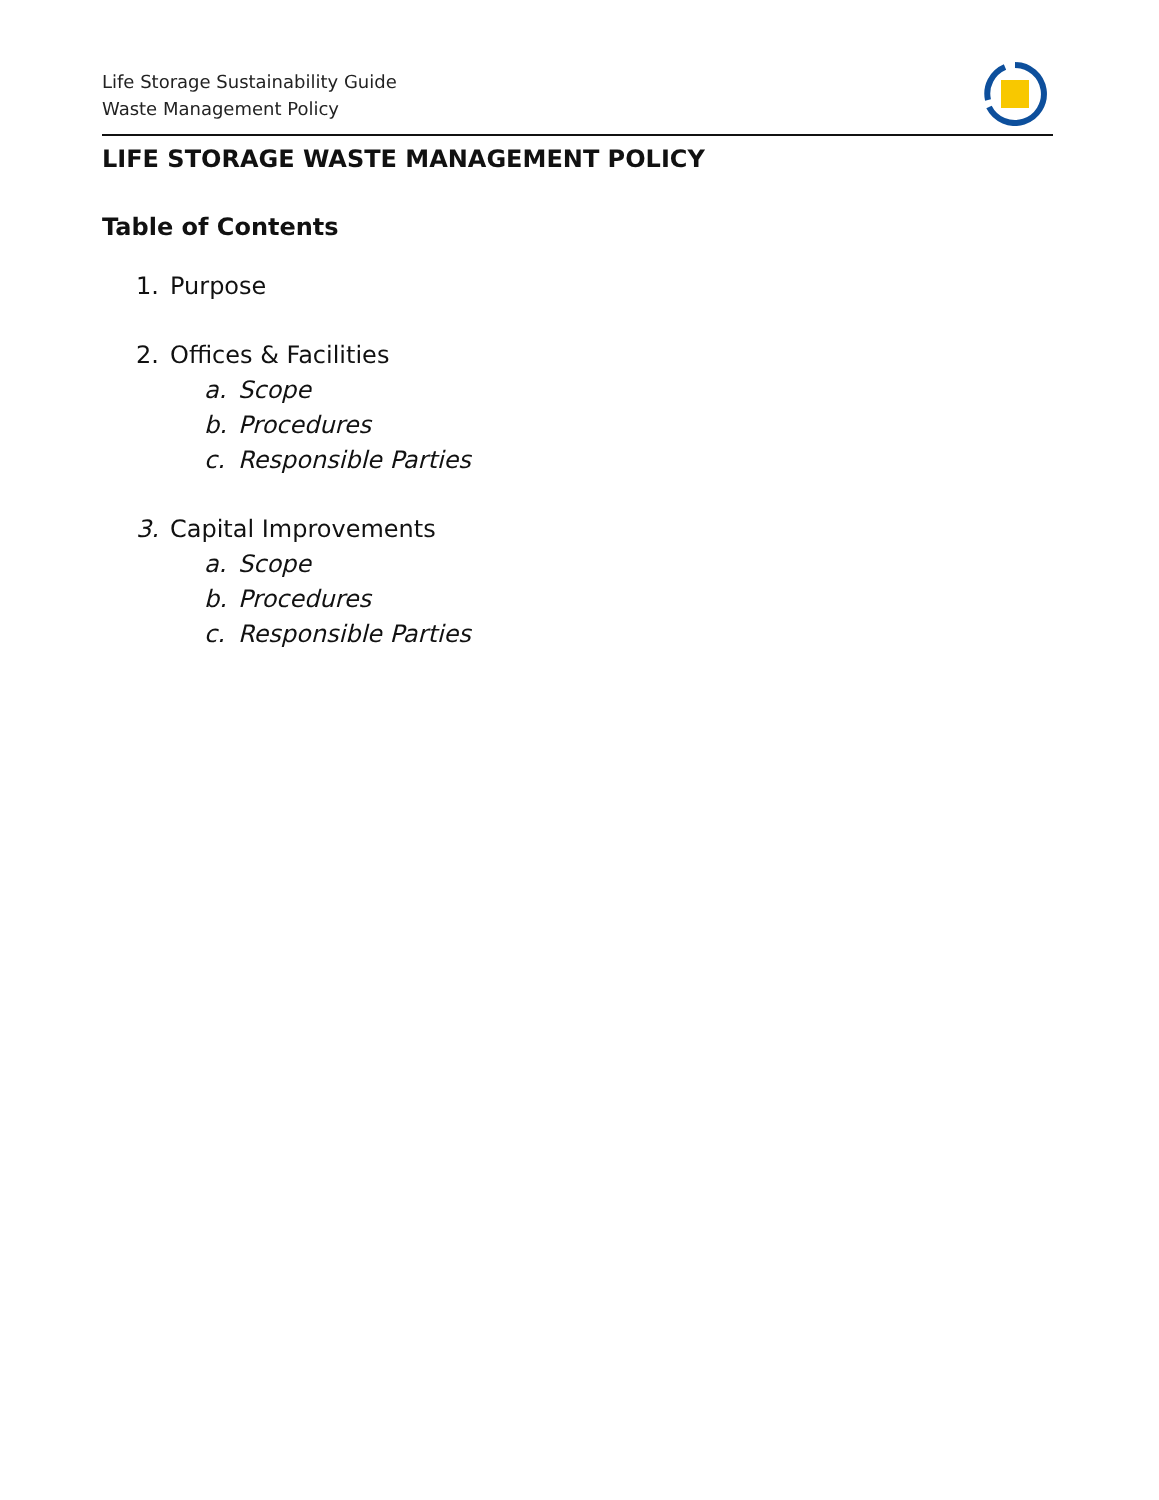Life Storage Sustainability Guide
Waste Management Policy
LIFE STORAGE WASTE MANAGEMENT POLICY
Table of Contents
1. Purpose
2. Offices & Facilities
a. Scope
b. Procedures
c. Responsible Parties
3. Capital Improvements
a. Scope
b. Procedures
c. Responsible Parties